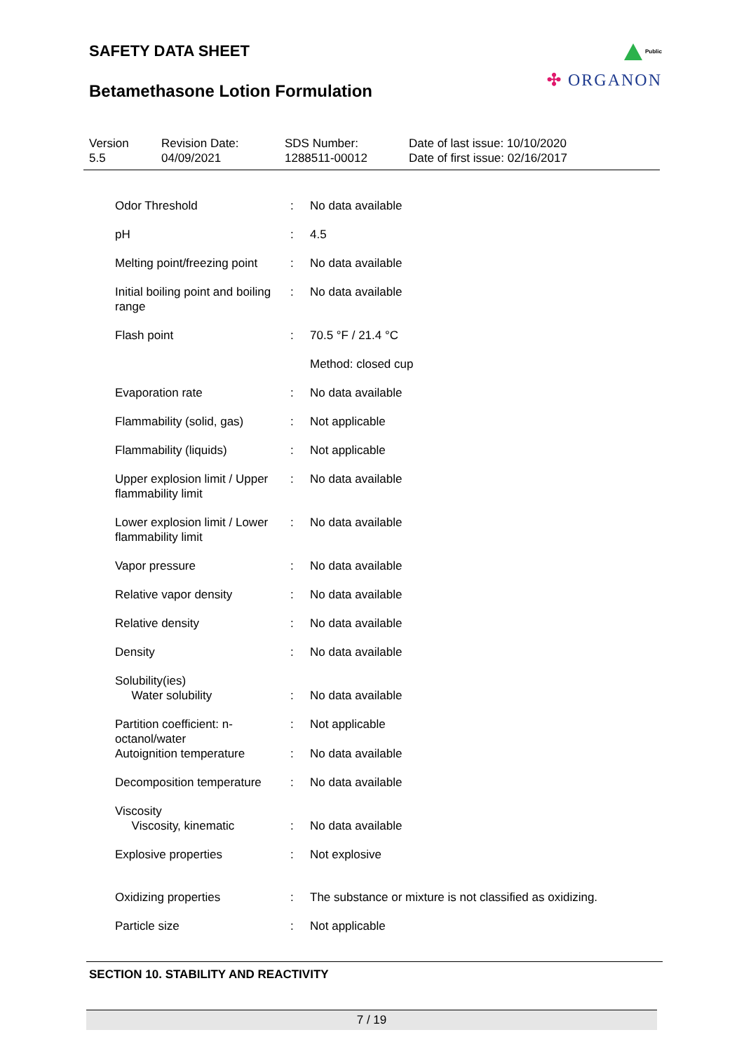Public
✣ ORGANON
SAFETY DATA SHEET
Betamethasone Lotion Formulation
Version
5.5
Revision Date:
04/09/2021
SDS Number:
1288511-00012
Date of last issue: 10/10/2020
Date of first issue: 02/16/2017
| Odor Threshold | : | No data available |
| pH | : | 4.5 |
| Melting point/freezing point | : | No data available |
| Initial boiling point and boiling range | : | No data available |
| Flash point | : | 70.5 °F / 21.4 °C |
| | | Method: closed cup |
| Evaporation rate | : | No data available |
| Flammability (solid, gas) | : | Not applicable |
| Flammability (liquids) | : | Not applicable |
| Upper explosion limit / Upper flammability limit | : | No data available |
| Lower explosion limit / Lower flammability limit | : | No data available |
| Vapor pressure | : | No data available |
| Relative vapor density | : | No data available |
| Relative density | : | No data available |
| Density | : | No data available |
| Solubility(ies) Water solubility | : | No data available |
| Partition coefficient: n-octanol/water | : | Not applicable |
| Autoignition temperature | : | No data available |
| Decomposition temperature | : | No data available |
| Viscosity Viscosity, kinematic | : | No data available |
| Explosive properties | : | Not explosive |
| Oxidizing properties | : | The substance or mixture is not classified as oxidizing. |
| Particle size | : | Not applicable |
SECTION 10. STABILITY AND REACTIVITY
7 / 19